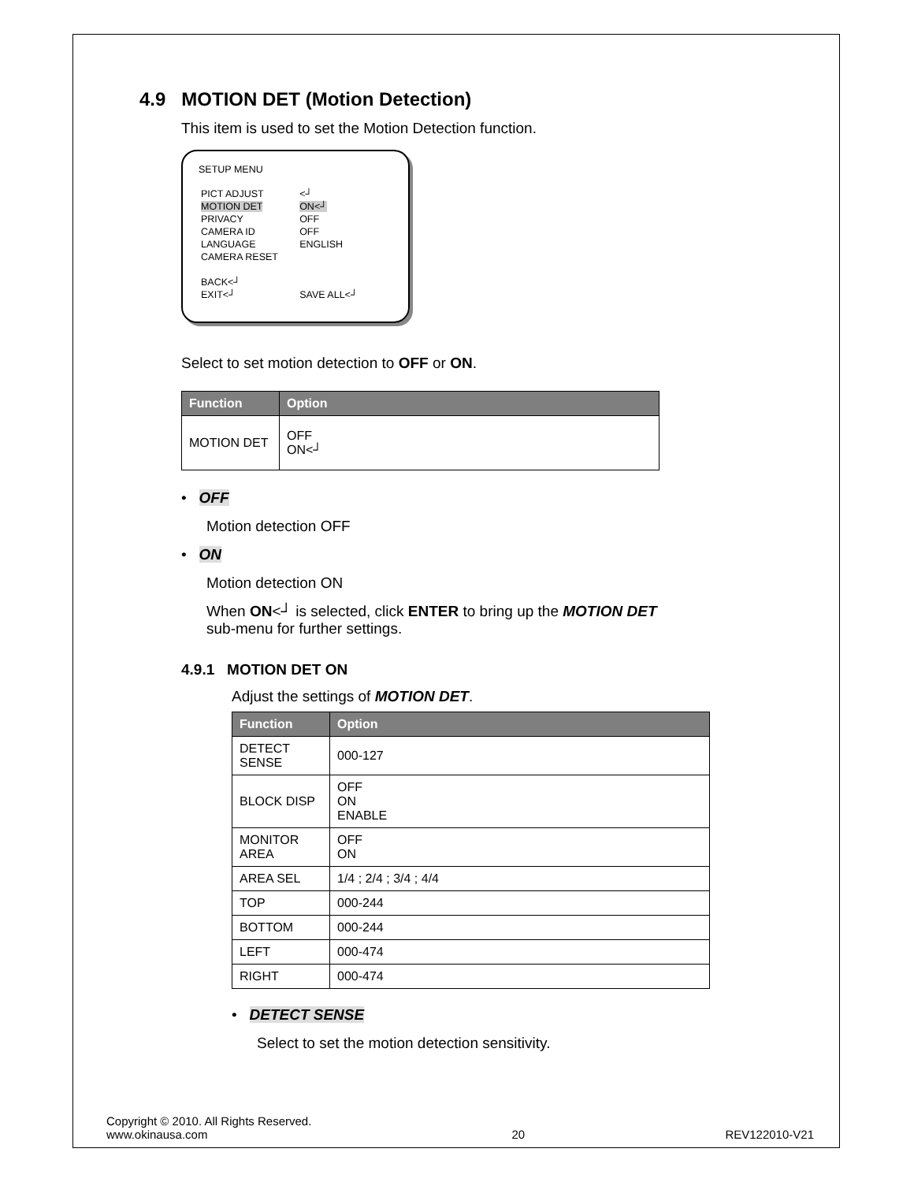4.9 MOTION DET (Motion Detection)
This item is used to set the Motion Detection function.
SETUP MENU
| PICT ADJUST | <┘ |
| MOTION DET | ON<┘ |
| PRIVACY | OFF |
| CAMERA ID | OFF |
| LANGUAGE | ENGLISH |
| CAMERA RESET | |
| BACK<┘ | |
| EXIT<┘ | SAVE ALL<┘ |
Select to set motion detection to OFF or ON.
| Function | Option |
| --- | --- |
| MOTION DET | OFF ON<┘ |
• OFF
Motion detection OFF
• ON
Motion detection ON
When ON<┘ is selected, click ENTER to bring up the MOTION DET
sub-menu for further settings.
4.9.1 MOTION DET ON
Adjust the settings of MOTION DET.
| Function | Option |
| --- | --- |
| DETECT SENSE | 000-127 |
| BLOCK DISP | OFF ON ENABLE |
| MONITOR AREA | OFF ON |
| AREA SEL | 1/4 ; 2/4 ; 3/4 ; 4/4 |
| TOP | 000-244 |
| BOTTOM | 000-244 |
| LEFT | 000-474 |
| RIGHT | 000-474 |
• DETECT SENSE
Select to set the motion detection sensitivity.
Copyright © 2010. All Rights Reserved.
www.okinausa.com
20
REV122010-V21